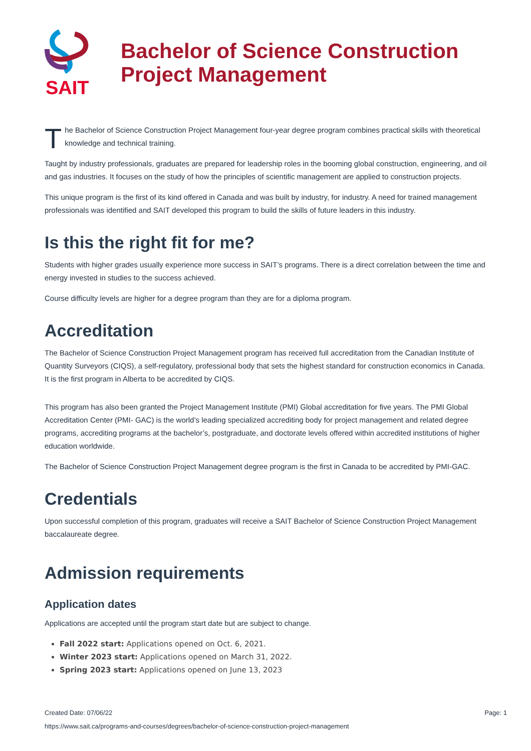SAIT
Bachelor of Science Construction
Project Management
The Bachelor of Science Construction Project Management four-year degree program combines practical skills with theoretical knowledge and technical training.
Taught by industry professionals, graduates are prepared for leadership roles in the booming global construction, engineering, and oil and gas industries. It focuses on the study of how the principles of scientific management are applied to construction projects.
This unique program is the first of its kind offered in Canada and was built by industry, for industry. A need for trained management professionals was identified and SAIT developed this program to build the skills of future leaders in this industry.
Is this the right fit for me?
Students with higher grades usually experience more success in SAIT’s programs. There is a direct correlation between the time and energy invested in studies to the success achieved.
Course difficulty levels are higher for a degree program than they are for a diploma program.
Accreditation
The Bachelor of Science Construction Project Management program has received full accreditation from the Canadian Institute of Quantity Surveyors (CIQS), a self-regulatory, professional body that sets the highest standard for construction economics in Canada. It is the first program in Alberta to be accredited by CIQS.
This program has also been granted the Project Management Institute (PMI) Global accreditation for five years. The PMI Global Accreditation Center (PMI- GAC) is the world’s leading specialized accrediting body for project management and related degree programs, accrediting programs at the bachelor’s, postgraduate, and doctorate levels offered within accredited institutions of higher education worldwide.
The Bachelor of Science Construction Project Management degree program is the first in Canada to be accredited by PMI-GAC.
Credentials
Upon successful completion of this program, graduates will receive a SAIT Bachelor of Science Construction Project Management baccalaureate degree.
Admission requirements
Application dates
Applications are accepted until the program start date but are subject to change.
Fall 2022 start: Applications opened on Oct. 6, 2021.
Winter 2023 start: Applications opened on March 31, 2022.
Spring 2023 start: Applications opened on June 13, 2023
Created Date: 07/06/22 Page: 1
https://www.sait.ca/programs-and-courses/degrees/bachelor-of-science-construction-project-management